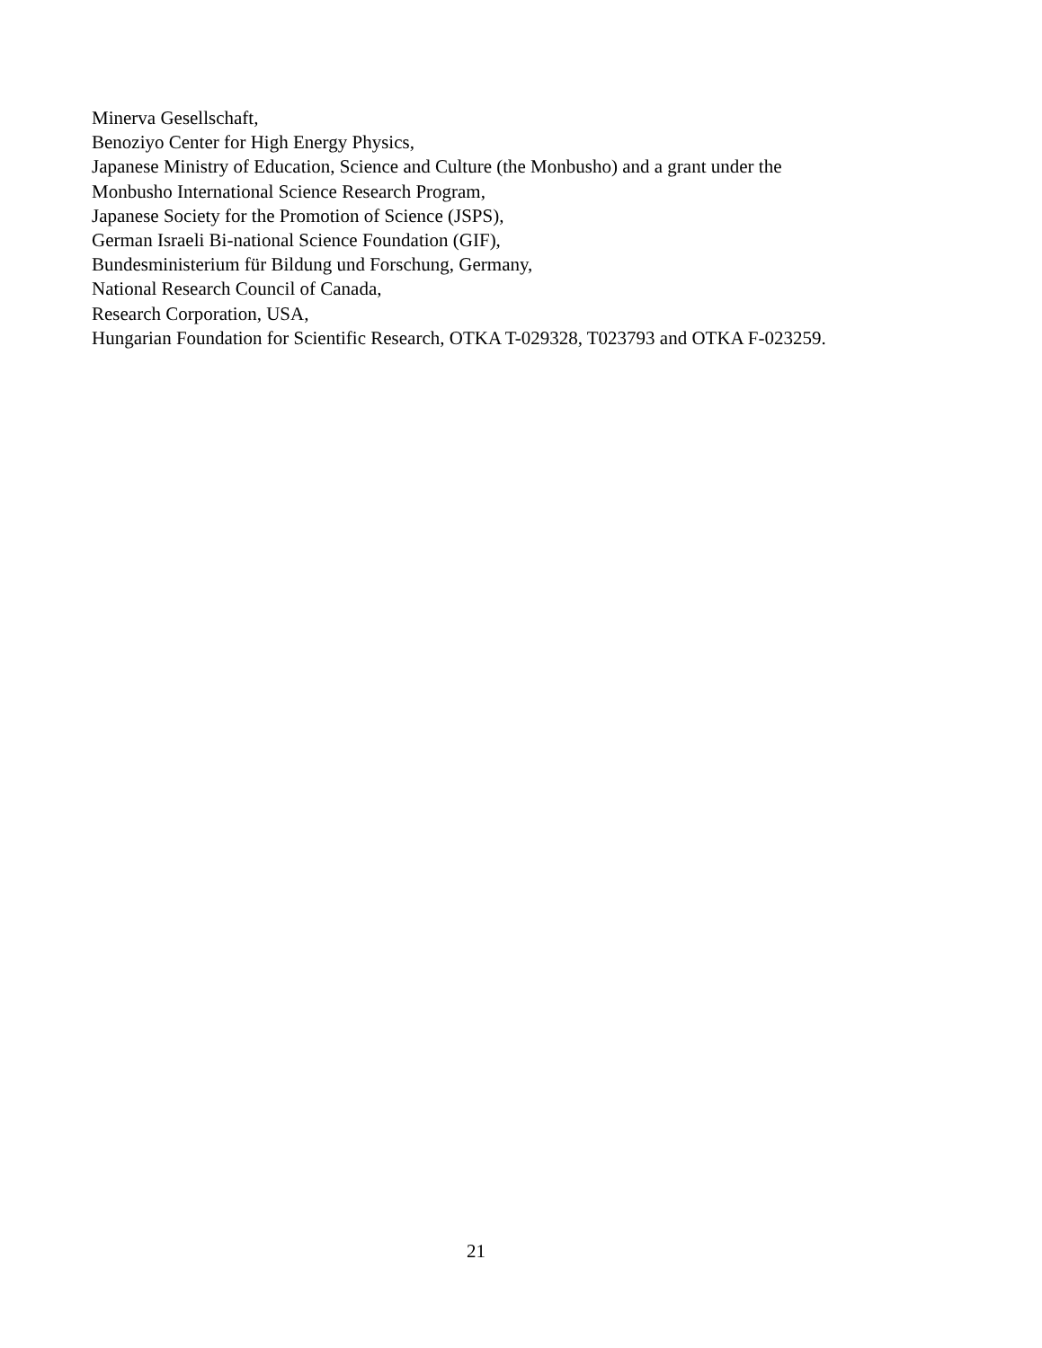Minerva Gesellschaft,
Benoziyo Center for High Energy Physics,
Japanese Ministry of Education, Science and Culture (the Monbusho) and a grant under the Monbusho International Science Research Program,
Japanese Society for the Promotion of Science (JSPS),
German Israeli Bi-national Science Foundation (GIF),
Bundesministerium für Bildung und Forschung, Germany,
National Research Council of Canada,
Research Corporation, USA,
Hungarian Foundation for Scientific Research, OTKA T-029328, T023793 and OTKA F-023259.
21